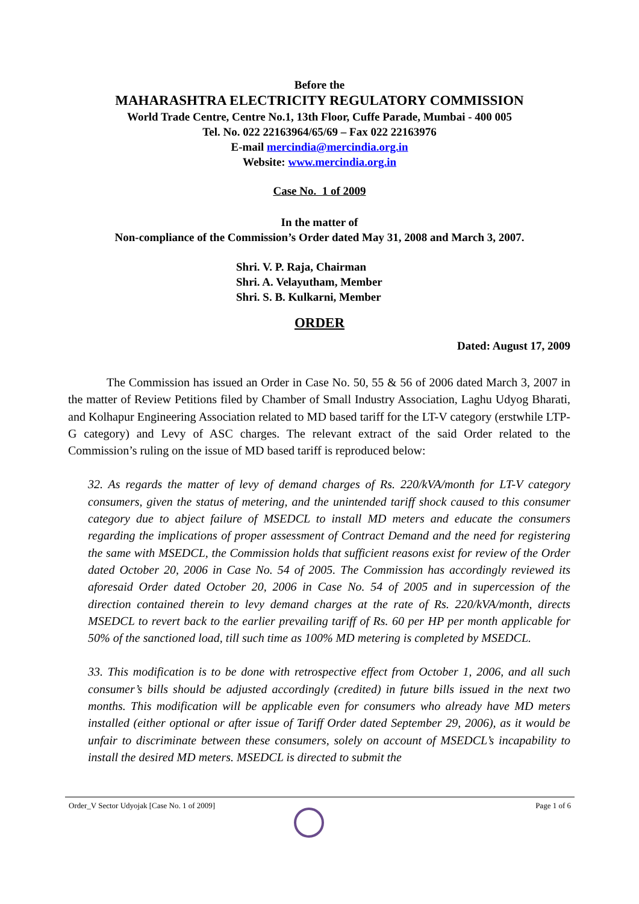Before the
MAHARASHTRA ELECTRICITY REGULATORY COMMISSION
World Trade Centre, Centre No.1, 13th Floor, Cuffe Parade, Mumbai - 400 005
Tel. No. 022 22163964/65/69 – Fax 022 22163976
E-mail mercindia@mercindia.org.in
Website: www.mercindia.org.in
Case No. 1 of 2009
In the matter of
Non-compliance of the Commission’s Order dated May 31, 2008 and March 3, 2007.
Shri. V. P. Raja, Chairman
Shri. A. Velayutham, Member
Shri. S. B. Kulkarni, Member
ORDER
Dated: August 17, 2009
The Commission has issued an Order in Case No. 50, 55 & 56 of 2006 dated March 3, 2007 in the matter of Review Petitions filed by Chamber of Small Industry Association, Laghu Udyog Bharati, and Kolhapur Engineering Association related to MD based tariff for the LT-V category (erstwhile LTP-G category) and Levy of ASC charges. The relevant extract of the said Order related to the Commission’s ruling on the issue of MD based tariff is reproduced below:
32. As regards the matter of levy of demand charges of Rs. 220/kVA/month for LT-V category consumers, given the status of metering, and the unintended tariff shock caused to this consumer category due to abject failure of MSEDCL to install MD meters and educate the consumers regarding the implications of proper assessment of Contract Demand and the need for registering the same with MSEDCL, the Commission holds that sufficient reasons exist for review of the Order dated October 20, 2006 in Case No. 54 of 2005. The Commission has accordingly reviewed its aforesaid Order dated October 20, 2006 in Case No. 54 of 2005 and in supercession of the direction contained therein to levy demand charges at the rate of Rs. 220/kVA/month, directs MSEDCL to revert back to the earlier prevailing tariff of Rs. 60 per HP per month applicable for 50% of the sanctioned load, till such time as 100% MD metering is completed by MSEDCL.
33. This modification is to be done with retrospective effect from October 1, 2006, and all such consumer’s bills should be adjusted accordingly (credited) in future bills issued in the next two months. This modification will be applicable even for consumers who already have MD meters installed (either optional or after issue of Tariff Order dated September 29, 2006), as it would be unfair to discriminate between these consumers, solely on account of MSEDCL’s incapability to install the desired MD meters. MSEDCL is directed to submit the
Order_V Sector Udyojak [Case No. 1 of 2009] Page 1 of 6